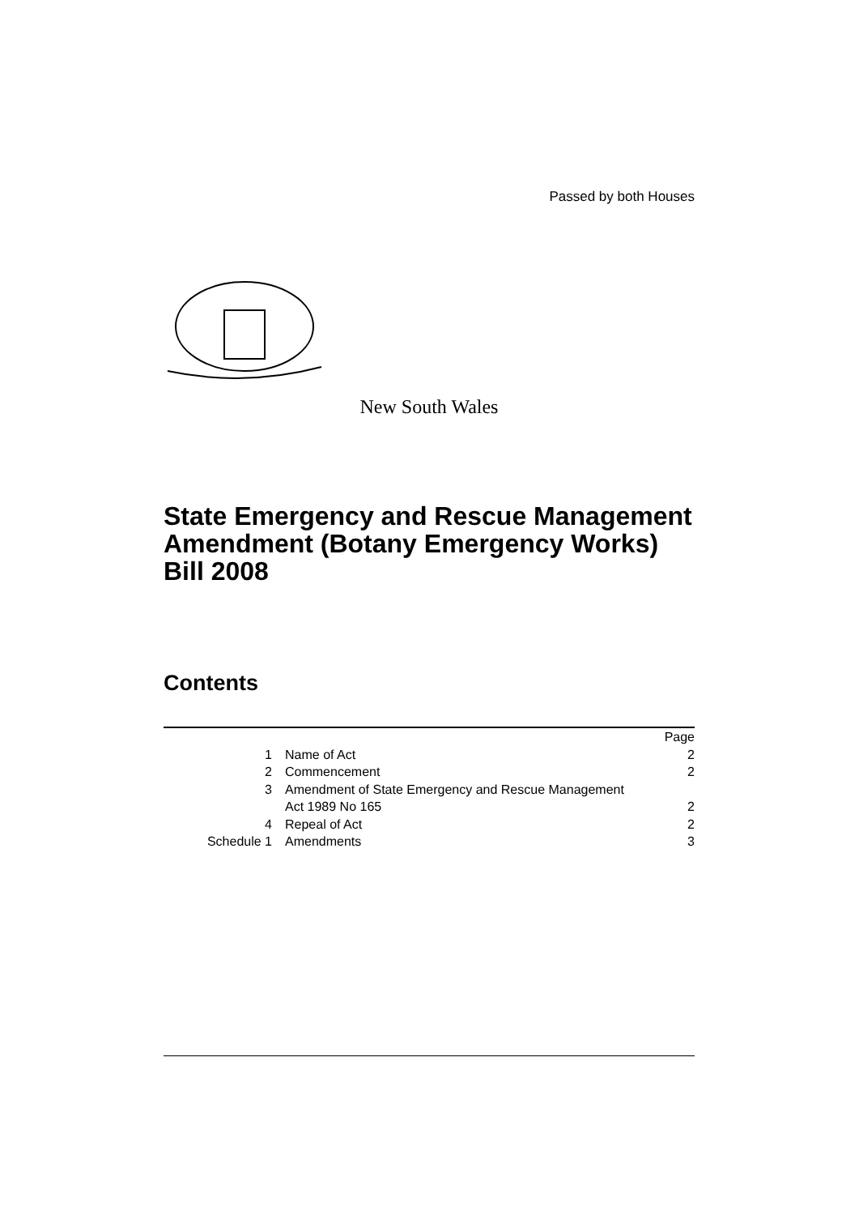Passed by both Houses
New South Wales
State Emergency and Rescue Management Amendment (Botany Emergency Works) Bill 2008
Contents
| | | Page |
| 1 | Name of Act | 2 |
| 2 | Commencement | 2 |
| 3 | Amendment of State Emergency and Rescue Management Act 1989 No 165 | 2 |
| 4 | Repeal of Act | 2 |
| Schedule 1 | Amendments | 3 |